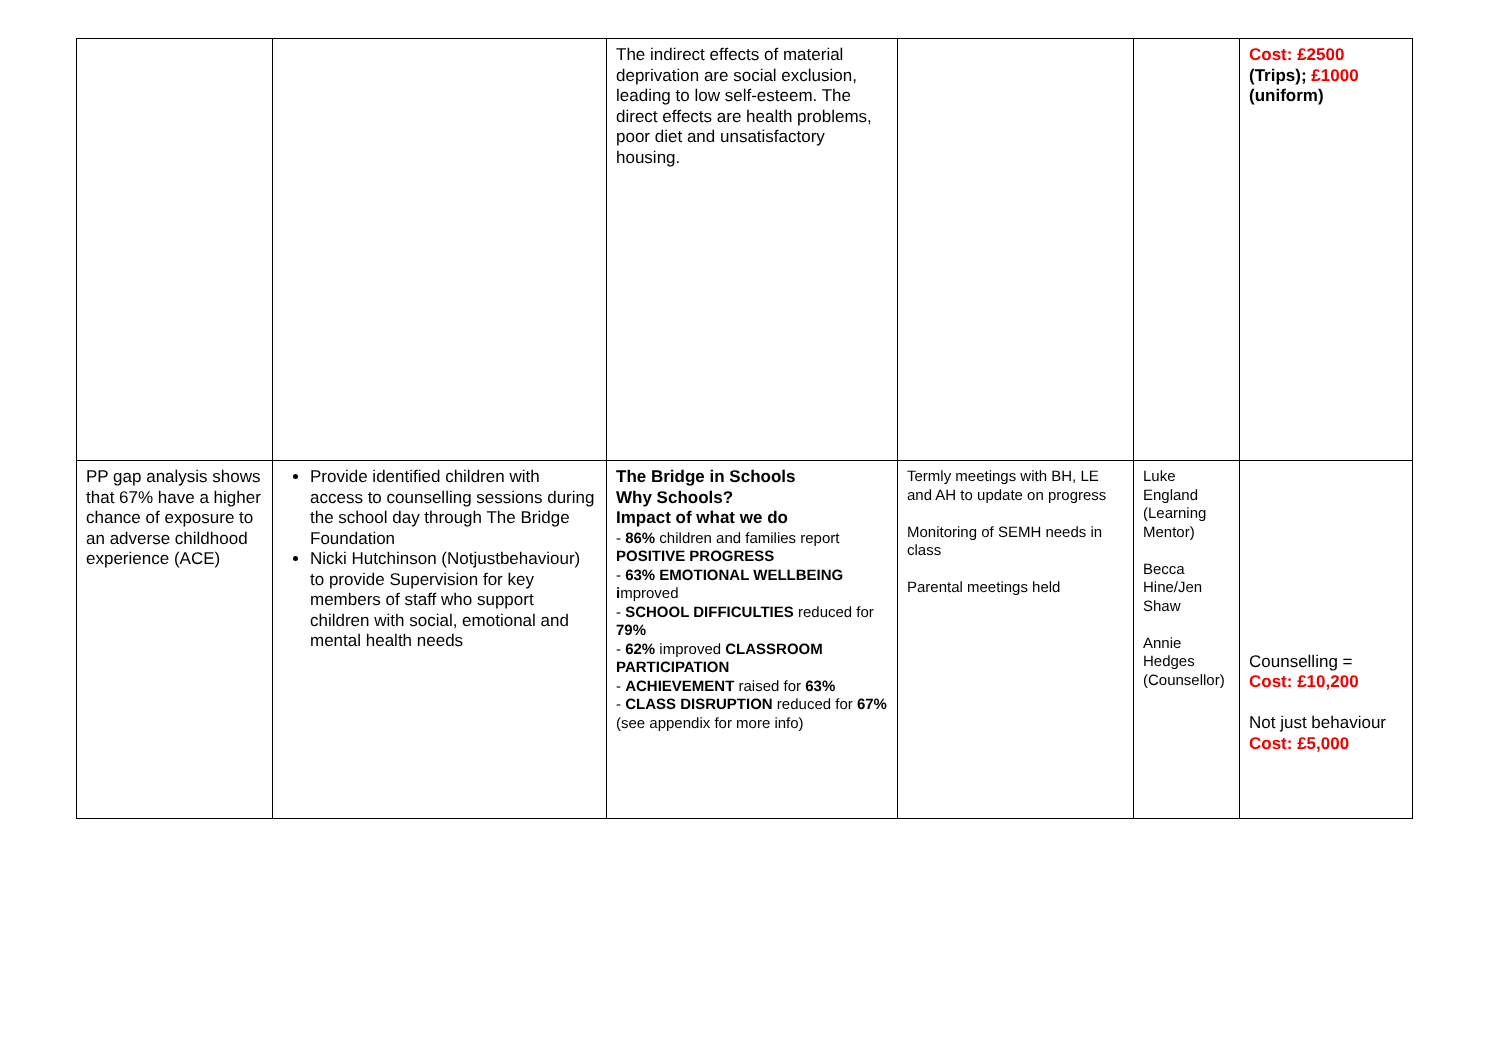| | | The indirect effects of material deprivation are social exclusion, leading to low self-esteem. The direct effects are health problems, poor diet and unsatisfactory housing. | | | Cost: £2500 (Trips); £1000 (uniform) |
| PP gap analysis shows that 67% have a higher chance of exposure to an adverse childhood experience (ACE) | Provide identified children with access to counselling sessions during the school day through The Bridge Foundation Nicki Hutchinson (Notjustbehaviour) to provide Supervision for key members of staff who support children with social, emotional and mental health needs | The Bridge in Schools Why Schools? Impact of what we do - 86% children and families report POSITIVE PROGRESS - 63% EMOTIONAL WELLBEING i mproved - SCHOOL DIFFICULTIES reduced for 79% - 62% improved CLASSROOM PARTICIPATION - ACHIEVEMENT raised for 63% - CLASS DISRUPTION reduced for 67% (see appendix for more info) | Termly meetings with BH, LE and AH to update on progress Monitoring of SEMH needs in class Parental meetings held | Luke England (Learning Mentor) Becca Hine/Jen Shaw Annie Hedges (Counsellor) | Counselling = Cost: £10,200 Not just behaviour Cost: £5,000 |